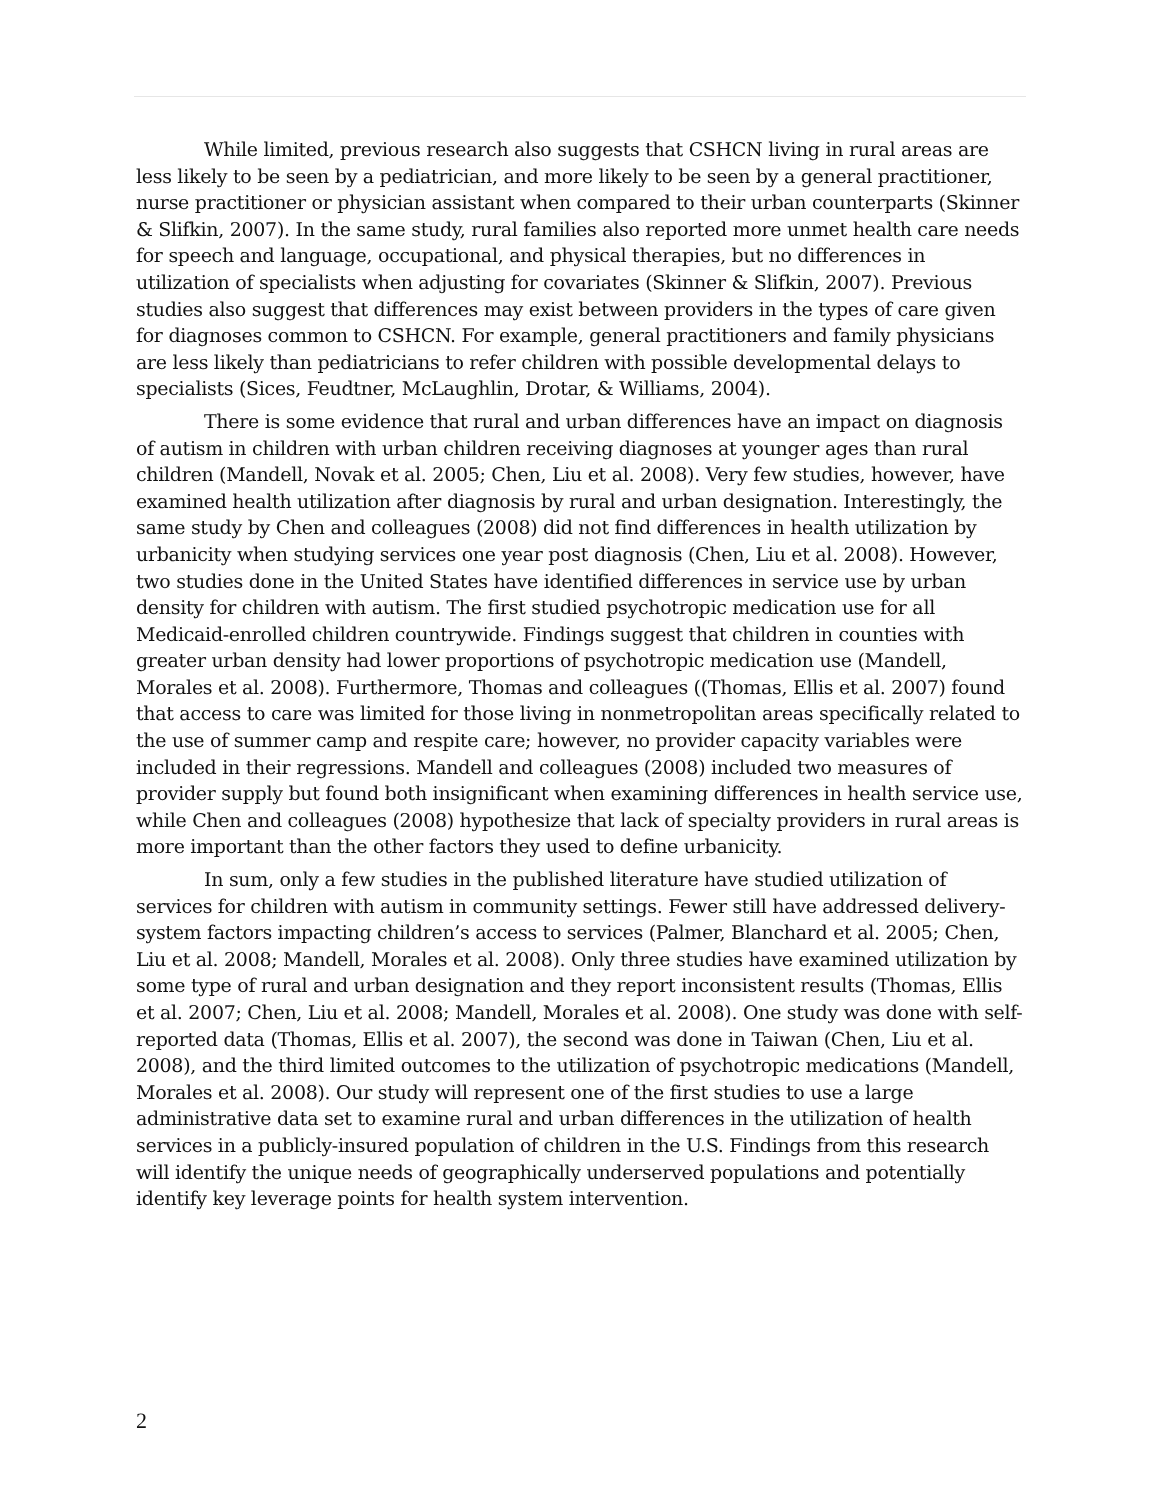While limited, previous research also suggests that CSHCN living in rural areas are less likely to be seen by a pediatrician, and more likely to be seen by a general practitioner, nurse practitioner or physician assistant when compared to their urban counterparts (Skinner & Slifkin, 2007). In the same study, rural families also reported more unmet health care needs for speech and language, occupational, and physical therapies, but no differences in utilization of specialists when adjusting for covariates (Skinner & Slifkin, 2007). Previous studies also suggest that differences may exist between providers in the types of care given for diagnoses common to CSHCN. For example, general practitioners and family physicians are less likely than pediatricians to refer children with possible developmental delays to specialists (Sices, Feudtner, McLaughlin, Drotar, & Williams, 2004).
There is some evidence that rural and urban differences have an impact on diagnosis of autism in children with urban children receiving diagnoses at younger ages than rural children (Mandell, Novak et al. 2005; Chen, Liu et al. 2008). Very few studies, however, have examined health utilization after diagnosis by rural and urban designation. Interestingly, the same study by Chen and colleagues (2008) did not find differences in health utilization by urbanicity when studying services one year post diagnosis (Chen, Liu et al. 2008). However, two studies done in the United States have identified differences in service use by urban density for children with autism. The first studied psychotropic medication use for all Medicaid-enrolled children countrywide. Findings suggest that children in counties with greater urban density had lower proportions of psychotropic medication use (Mandell, Morales et al. 2008). Furthermore, Thomas and colleagues ((Thomas, Ellis et al. 2007) found that access to care was limited for those living in nonmetropolitan areas specifically related to the use of summer camp and respite care; however, no provider capacity variables were included in their regressions. Mandell and colleagues (2008) included two measures of provider supply but found both insignificant when examining differences in health service use, while Chen and colleagues (2008) hypothesize that lack of specialty providers in rural areas is more important than the other factors they used to define urbanicity.
In sum, only a few studies in the published literature have studied utilization of services for children with autism in community settings. Fewer still have addressed delivery-system factors impacting children’s access to services (Palmer, Blanchard et al. 2005; Chen, Liu et al. 2008; Mandell, Morales et al. 2008). Only three studies have examined utilization by some type of rural and urban designation and they report inconsistent results (Thomas, Ellis et al. 2007; Chen, Liu et al. 2008; Mandell, Morales et al. 2008). One study was done with self-reported data (Thomas, Ellis et al. 2007), the second was done in Taiwan (Chen, Liu et al. 2008), and the third limited outcomes to the utilization of psychotropic medications (Mandell, Morales et al. 2008). Our study will represent one of the first studies to use a large administrative data set to examine rural and urban differences in the utilization of health services in a publicly-insured population of children in the U.S. Findings from this research will identify the unique needs of geographically underserved populations and potentially identify key leverage points for health system intervention.
2